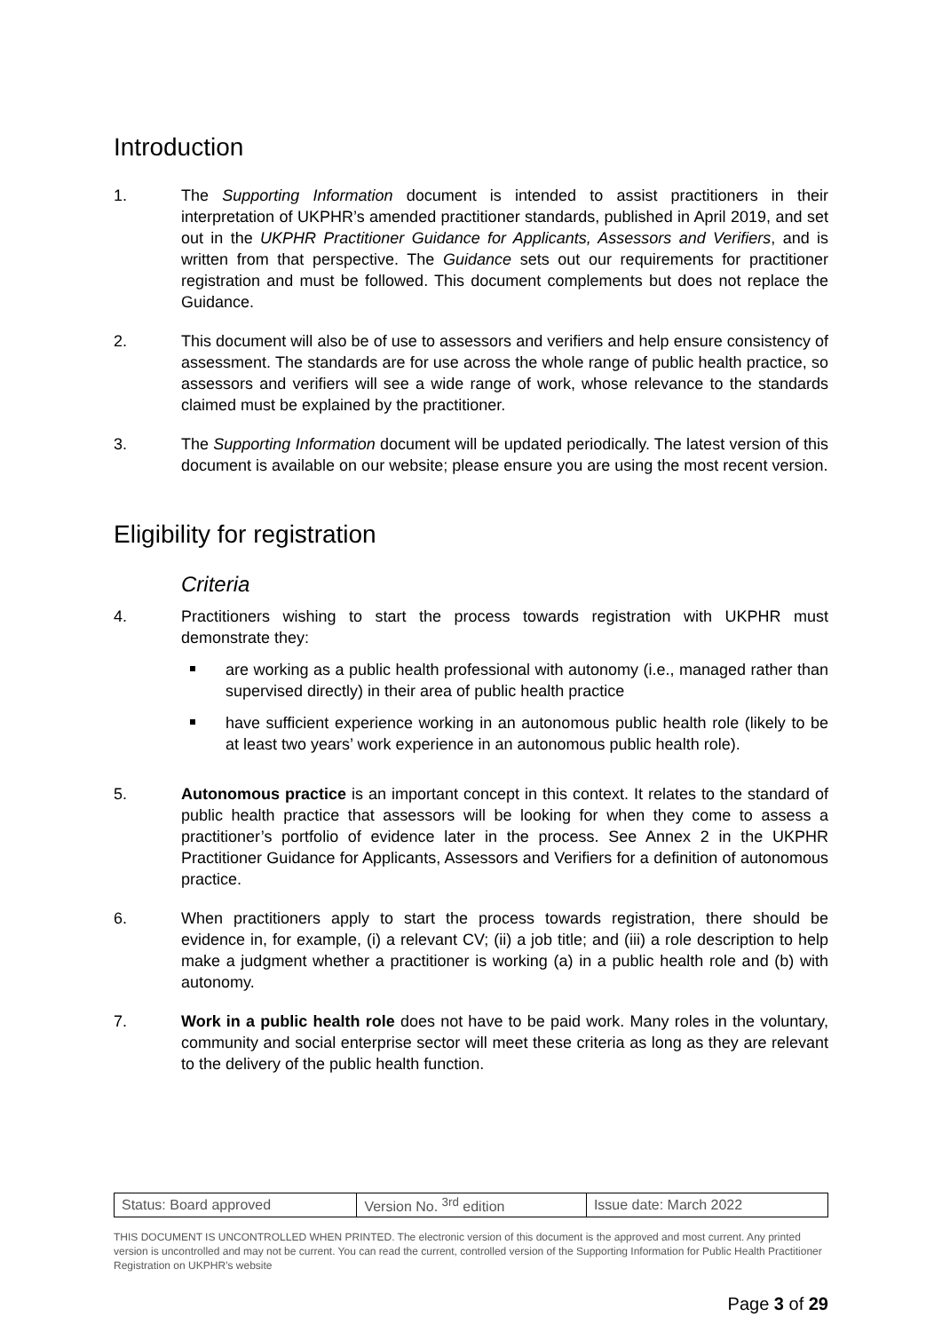Introduction
1. The Supporting Information document is intended to assist practitioners in their interpretation of UKPHR’s amended practitioner standards, published in April 2019, and set out in the UKPHR Practitioner Guidance for Applicants, Assessors and Verifiers, and is written from that perspective. The Guidance sets out our requirements for practitioner registration and must be followed. This document complements but does not replace the Guidance.
2. This document will also be of use to assessors and verifiers and help ensure consistency of assessment. The standards are for use across the whole range of public health practice, so assessors and verifiers will see a wide range of work, whose relevance to the standards claimed must be explained by the practitioner.
3. The Supporting Information document will be updated periodically. The latest version of this document is available on our website; please ensure you are using the most recent version.
Eligibility for registration
Criteria
4. Practitioners wishing to start the process towards registration with UKPHR must demonstrate they:
are working as a public health professional with autonomy (i.e., managed rather than supervised directly) in their area of public health practice
have sufficient experience working in an autonomous public health role (likely to be at least two years’ work experience in an autonomous public health role).
5. Autonomous practice is an important concept in this context. It relates to the standard of public health practice that assessors will be looking for when they come to assess a practitioner’s portfolio of evidence later in the process. See Annex 2 in the UKPHR Practitioner Guidance for Applicants, Assessors and Verifiers for a definition of autonomous practice.
6. When practitioners apply to start the process towards registration, there should be evidence in, for example, (i) a relevant CV; (ii) a job title; and (iii) a role description to help make a judgment whether a practitioner is working (a) in a public health role and (b) with autonomy.
7. Work in a public health role does not have to be paid work. Many roles in the voluntary, community and social enterprise sector will meet these criteria as long as they are relevant to the delivery of the public health function.
| Status: Board approved | Version No. <sup>3rd</sup> edition | Issue date: March 2022 |
THIS DOCUMENT IS UNCONTROLLED WHEN PRINTED. The electronic version of this document is the approved and most current. Any printed version is uncontrolled and may not be current. You can read the current, controlled version of the Supporting Information for Public Health Practitioner Registration on UKPHR’s website
Page 3 of 29